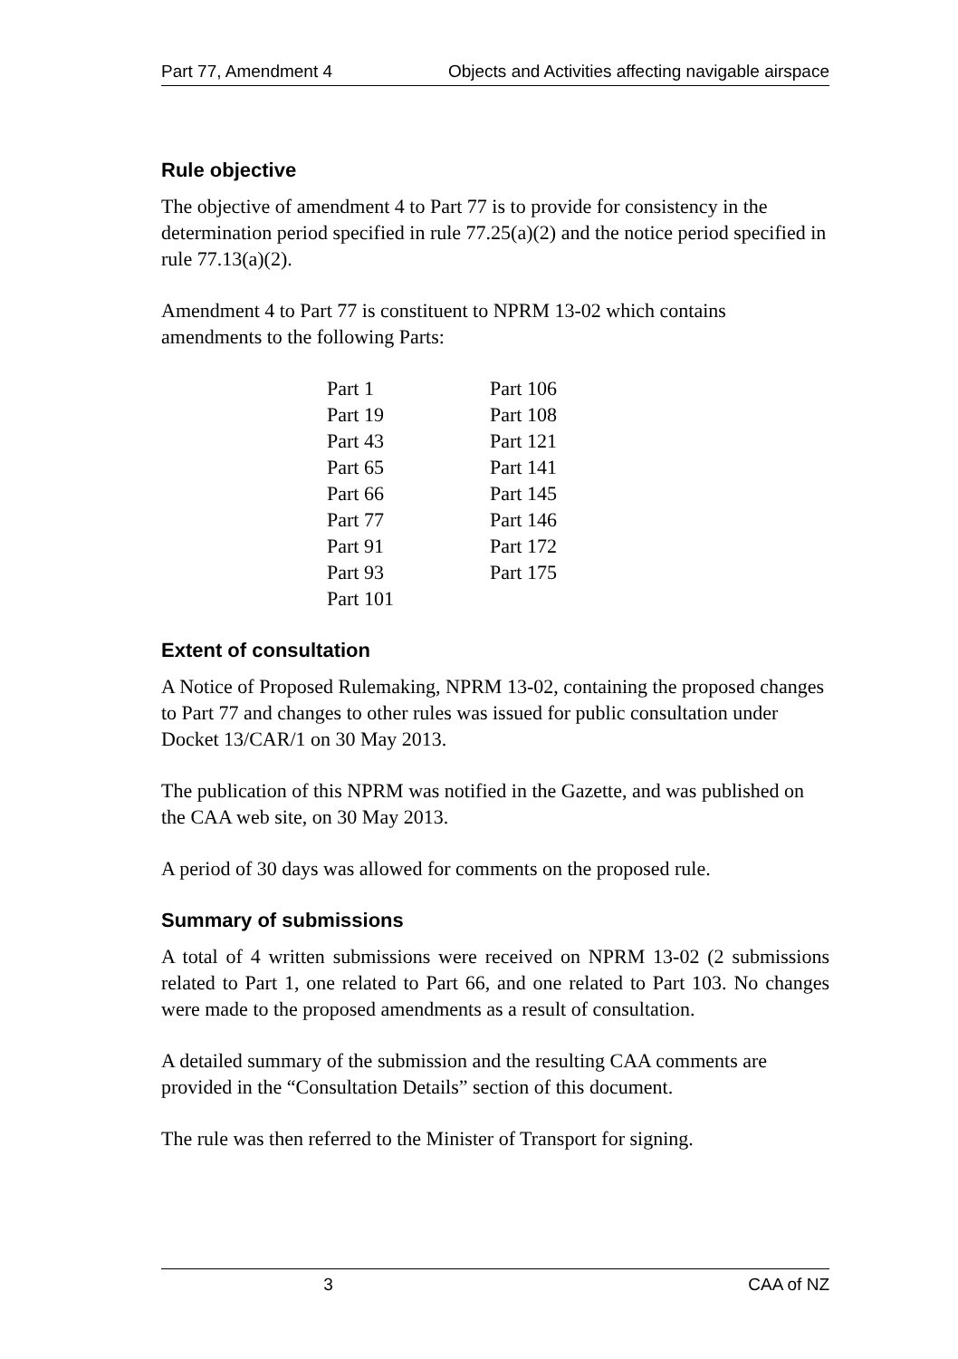Part 77, Amendment 4 Objects and Activities affecting navigable airspace
Rule objective
The objective of amendment 4 to Part 77 is to provide for consistency in the determination period specified in rule 77.25(a)(2) and the notice period specified in rule 77.13(a)(2).
Amendment 4 to Part 77 is constituent to NPRM 13-02 which contains amendments to the following Parts:
| Part 1 | Part 106 |
| Part 19 | Part 108 |
| Part 43 | Part 121 |
| Part 65 | Part 141 |
| Part 66 | Part 145 |
| Part 77 | Part 146 |
| Part 91 | Part 172 |
| Part 93 | Part 175 |
| Part 101 | |
Extent of consultation
A Notice of Proposed Rulemaking, NPRM 13-02, containing the proposed changes to Part 77 and changes to other rules was issued for public consultation under Docket 13/CAR/1 on 30 May 2013.
The publication of this NPRM was notified in the Gazette, and was published on the CAA web site, on 30 May 2013.
A period of 30 days was allowed for comments on the proposed rule.
Summary of submissions
A total of 4 written submissions were received on NPRM 13-02 (2 submissions related to Part 1, one related to Part 66, and one related to Part 103. No changes were made to the proposed amendments as a result of consultation.
A detailed summary of the submission and the resulting CAA comments are provided in the “Consultation Details” section of this document.
The rule was then referred to the Minister of Transport for signing.
3 CAA of NZ